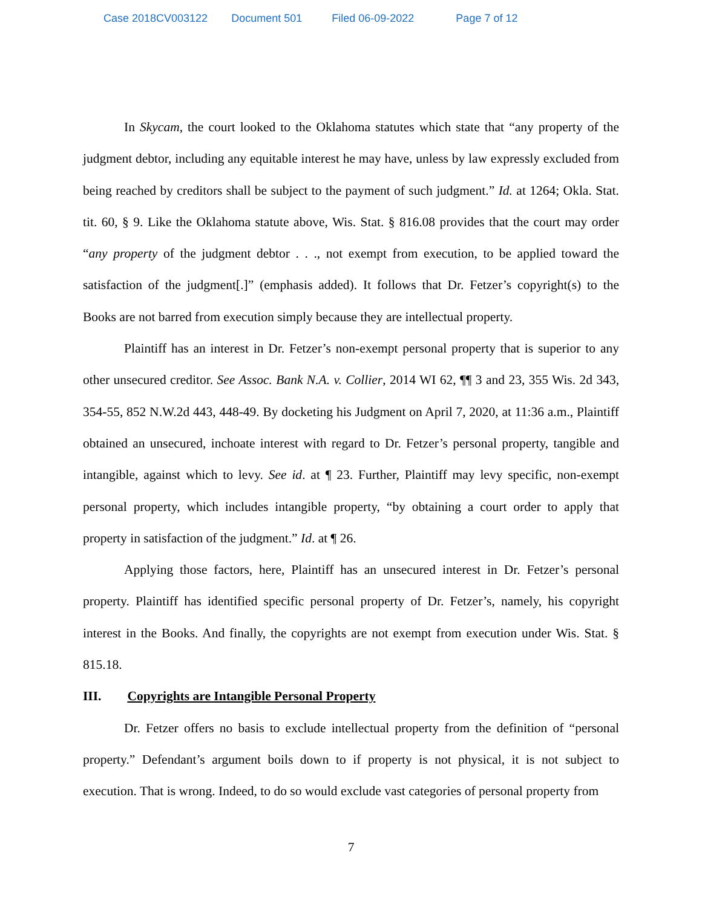Case 2018CV003122 Document 501 Filed 06-09-2022 Page 7 of 12
In Skycam, the court looked to the Oklahoma statutes which state that “any property of the judgment debtor, including any equitable interest he may have, unless by law expressly excluded from being reached by creditors shall be subject to the payment of such judgment.” Id. at 1264; Okla. Stat. tit. 60, § 9. Like the Oklahoma statute above, Wis. Stat. § 816.08 provides that the court may order “any property of the judgment debtor . . ., not exempt from execution, to be applied toward the satisfaction of the judgment[.]” (emphasis added). It follows that Dr. Fetzer’s copyright(s) to the Books are not barred from execution simply because they are intellectual property.
Plaintiff has an interest in Dr. Fetzer’s non-exempt personal property that is superior to any other unsecured creditor. See Assoc. Bank N.A. v. Collier, 2014 WI 62, ¶¶ 3 and 23, 355 Wis. 2d 343, 354-55, 852 N.W.2d 443, 448-49. By docketing his Judgment on April 7, 2020, at 11:36 a.m., Plaintiff obtained an unsecured, inchoate interest with regard to Dr. Fetzer’s personal property, tangible and intangible, against which to levy. See id. at ¶ 23. Further, Plaintiff may levy specific, non-exempt personal property, which includes intangible property, “by obtaining a court order to apply that property in satisfaction of the judgment.” Id. at ¶ 26.
Applying those factors, here, Plaintiff has an unsecured interest in Dr. Fetzer’s personal property. Plaintiff has identified specific personal property of Dr. Fetzer’s, namely, his copyright interest in the Books. And finally, the copyrights are not exempt from execution under Wis. Stat. § 815.18.
III. Copyrights are Intangible Personal Property
Dr. Fetzer offers no basis to exclude intellectual property from the definition of “personal property.” Defendant’s argument boils down to if property is not physical, it is not subject to execution. That is wrong. Indeed, to do so would exclude vast categories of personal property from
7